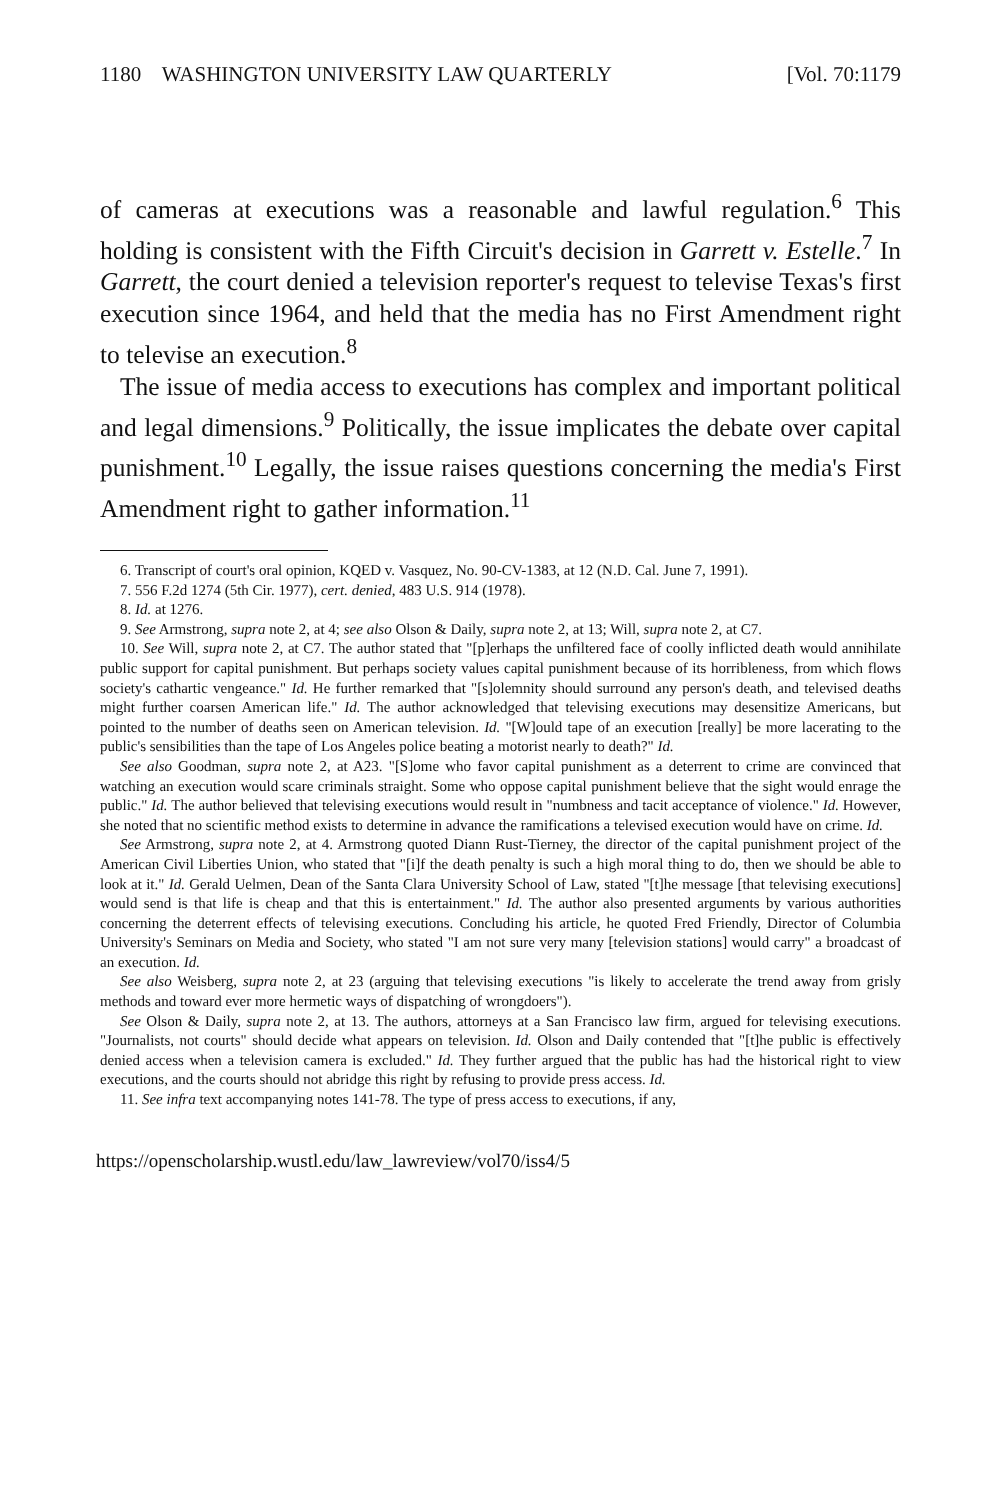1180 WASHINGTON UNIVERSITY LAW QUARTERLY [Vol. 70:1179
of cameras at executions was a reasonable and lawful regulation.<sup>6</sup> This holding is consistent with the Fifth Circuit's decision in Garrett v. Estelle.<sup>7</sup> In Garrett, the court denied a television reporter's request to televise Texas's first execution since 1964, and held that the media has no First Amendment right to televise an execution.<sup>8</sup>
The issue of media access to executions has complex and important political and legal dimensions.<sup>9</sup> Politically, the issue implicates the debate over capital punishment.<sup>10</sup> Legally, the issue raises questions concerning the media's First Amendment right to gather information.<sup>11</sup>
6. Transcript of court's oral opinion, KQED v. Vasquez, No. 90-CV-1383, at 12 (N.D. Cal. June 7, 1991).
7. 556 F.2d 1274 (5th Cir. 1977), cert. denied, 483 U.S. 914 (1978).
8. Id. at 1276.
9. See Armstrong, supra note 2, at 4; see also Olson & Daily, supra note 2, at 13; Will, supra note 2, at C7.
10. See Will, supra note 2, at C7. The author stated that "[p]erhaps the unfiltered face of coolly inflicted death would annihilate public support for capital punishment. But perhaps society values capital punishment because of its horribleness, from which flows society's cathartic vengeance." Id. He further remarked that "[s]olemnity should surround any person's death, and televised deaths might further coarsen American life." Id. The author acknowledged that televising executions may desensitize Americans, but pointed to the number of deaths seen on American television. Id. "[W]ould tape of an execution [really] be more lacerating to the public's sensibilities than the tape of Los Angeles police beating a motorist nearly to death?" Id.
See also Goodman, supra note 2, at A23. "[S]ome who favor capital punishment as a deterrent to crime are convinced that watching an execution would scare criminals straight. Some who oppose capital punishment believe that the sight would enrage the public." Id. The author believed that televising executions would result in "numbness and tacit acceptance of violence." Id. However, she noted that no scientific method exists to determine in advance the ramifications a televised execution would have on crime. Id.
See Armstrong, supra note 2, at 4. Armstrong quoted Diann Rust-Tierney, the director of the capital punishment project of the American Civil Liberties Union, who stated that "[i]f the death penalty is such a high moral thing to do, then we should be able to look at it." Id. Gerald Uelmen, Dean of the Santa Clara University School of Law, stated "[t]he message [that televising executions] would send is that life is cheap and that this is entertainment." Id. The author also presented arguments by various authorities concerning the deterrent effects of televising executions. Concluding his article, he quoted Fred Friendly, Director of Columbia University's Seminars on Media and Society, who stated "I am not sure very many [television stations] would carry" a broadcast of an execution. Id.
See also Weisberg, supra note 2, at 23 (arguing that televising executions "is likely to accelerate the trend away from grisly methods and toward ever more hermetic ways of dispatching of wrongdoers").
See Olson & Daily, supra note 2, at 13. The authors, attorneys at a San Francisco law firm, argued for televising executions. "Journalists, not courts" should decide what appears on television. Id. Olson and Daily contended that "[t]he public is effectively denied access when a television camera is excluded." Id. They further argued that the public has had the historical right to view executions, and the courts should not abridge this right by refusing to provide press access. Id.
11. See infra text accompanying notes 141-78. The type of press access to executions, if any,
https://openscholarship.wustl.edu/law_lawreview/vol70/iss4/5